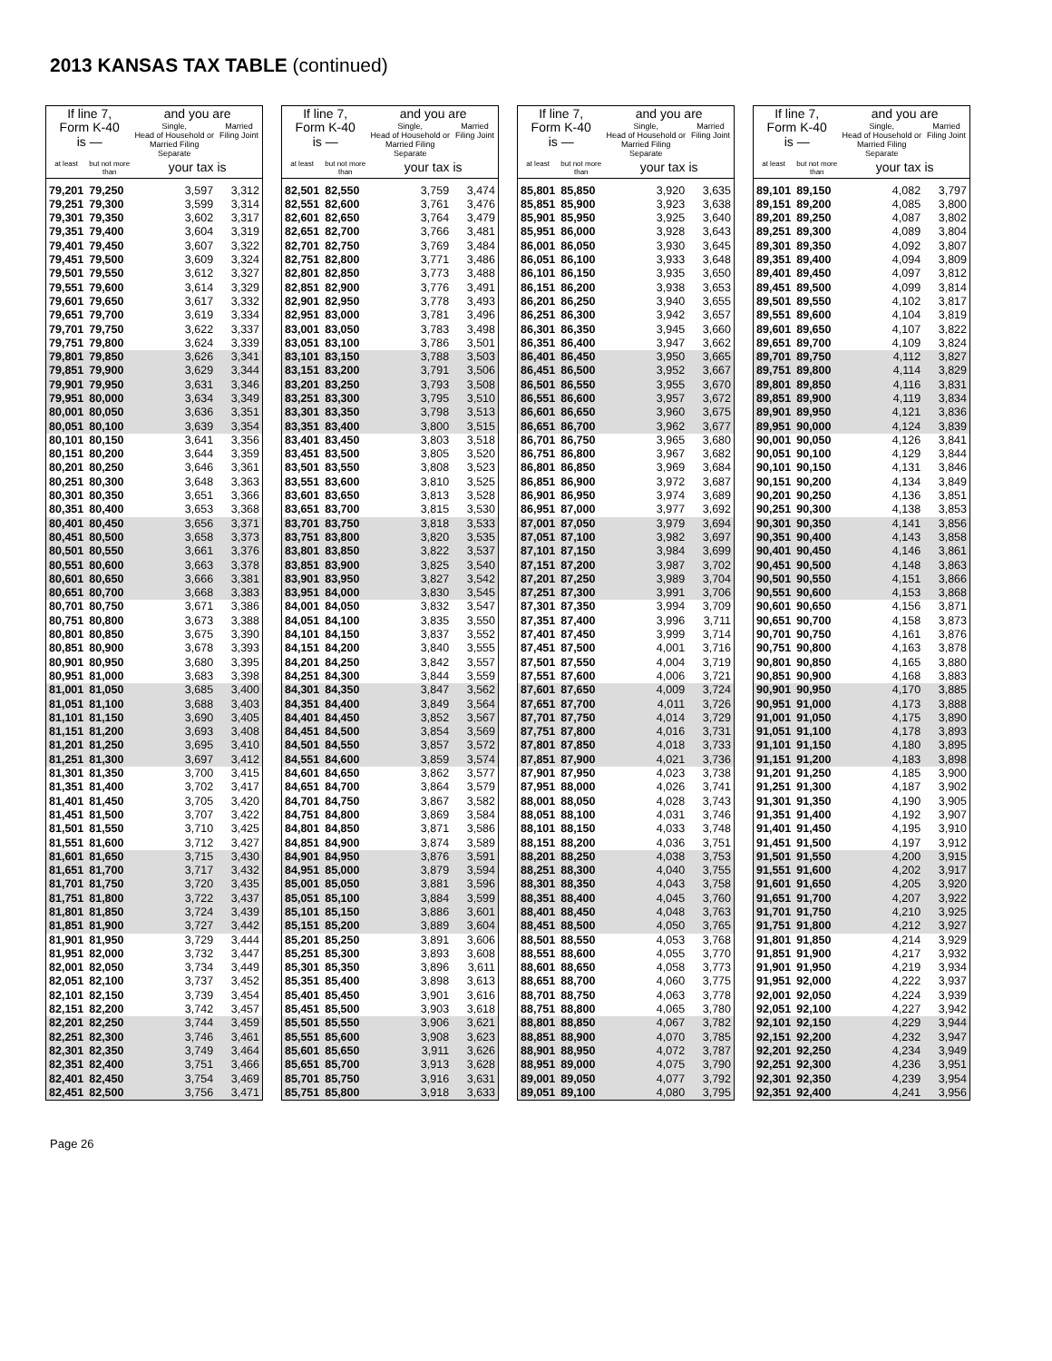2013 KANSAS TAX TABLE (continued)
| If line 7, Form K-40 is — | | and you are | |
| --- | --- | --- | --- |
| | | Single, Head of Household or Married Filing Separate | Married Filing Joint |
| at least | but not more than | your tax is | |
| 79,201 | 79,250 | 3,597 | 3,312 |
| 79,251 | 79,300 | 3,599 | 3,314 |
| 79,301 | 79,350 | 3,602 | 3,317 |
| 79,351 | 79,400 | 3,604 | 3,319 |
| 79,401 | 79,450 | 3,607 | 3,322 |
| 79,451 | 79,500 | 3,609 | 3,324 |
| 79,501 | 79,550 | 3,612 | 3,327 |
| 79,551 | 79,600 | 3,614 | 3,329 |
| 79,601 | 79,650 | 3,617 | 3,332 |
| 79,651 | 79,700 | 3,619 | 3,334 |
| 79,701 | 79,750 | 3,622 | 3,337 |
| 79,751 | 79,800 | 3,624 | 3,339 |
| 79,801 | 79,850 | 3,626 | 3,341 |
| 79,851 | 79,900 | 3,629 | 3,344 |
| 79,901 | 79,950 | 3,631 | 3,346 |
| 79,951 | 80,000 | 3,634 | 3,349 |
| 80,001 | 80,050 | 3,636 | 3,351 |
| 80,051 | 80,100 | 3,639 | 3,354 |
| 80,101 | 80,150 | 3,641 | 3,356 |
| 80,151 | 80,200 | 3,644 | 3,359 |
| 80,201 | 80,250 | 3,646 | 3,361 |
| 80,251 | 80,300 | 3,648 | 3,363 |
| 80,301 | 80,350 | 3,651 | 3,366 |
| 80,351 | 80,400 | 3,653 | 3,368 |
| 80,401 | 80,450 | 3,656 | 3,371 |
| 80,451 | 80,500 | 3,658 | 3,373 |
| 80,501 | 80,550 | 3,661 | 3,376 |
| 80,551 | 80,600 | 3,663 | 3,378 |
| 80,601 | 80,650 | 3,666 | 3,381 |
| 80,651 | 80,700 | 3,668 | 3,383 |
| 80,701 | 80,750 | 3,671 | 3,386 |
| 80,751 | 80,800 | 3,673 | 3,388 |
| 80,801 | 80,850 | 3,675 | 3,390 |
| 80,851 | 80,900 | 3,678 | 3,393 |
| 80,901 | 80,950 | 3,680 | 3,395 |
| 80,951 | 81,000 | 3,683 | 3,398 |
| 81,001 | 81,050 | 3,685 | 3,400 |
| 81,051 | 81,100 | 3,688 | 3,403 |
| 81,101 | 81,150 | 3,690 | 3,405 |
| 81,151 | 81,200 | 3,693 | 3,408 |
| 81,201 | 81,250 | 3,695 | 3,410 |
| 81,251 | 81,300 | 3,697 | 3,412 |
| 81,301 | 81,350 | 3,700 | 3,415 |
| 81,351 | 81,400 | 3,702 | 3,417 |
| 81,401 | 81,450 | 3,705 | 3,420 |
| 81,451 | 81,500 | 3,707 | 3,422 |
| 81,501 | 81,550 | 3,710 | 3,425 |
| 81,551 | 81,600 | 3,712 | 3,427 |
| 81,601 | 81,650 | 3,715 | 3,430 |
| 81,651 | 81,700 | 3,717 | 3,432 |
| 81,701 | 81,750 | 3,720 | 3,435 |
| 81,751 | 81,800 | 3,722 | 3,437 |
| 81,801 | 81,850 | 3,724 | 3,439 |
| 81,851 | 81,900 | 3,727 | 3,442 |
| 81,901 | 81,950 | 3,729 | 3,444 |
| 81,951 | 82,000 | 3,732 | 3,447 |
| 82,001 | 82,050 | 3,734 | 3,449 |
| 82,051 | 82,100 | 3,737 | 3,452 |
| 82,101 | 82,150 | 3,739 | 3,454 |
| 82,151 | 82,200 | 3,742 | 3,457 |
| 82,201 | 82,250 | 3,744 | 3,459 |
| 82,251 | 82,300 | 3,746 | 3,461 |
| 82,301 | 82,350 | 3,749 | 3,464 |
| 82,351 | 82,400 | 3,751 | 3,466 |
| 82,401 | 82,450 | 3,754 | 3,469 |
| 82,451 | 82,500 | 3,756 | 3,471 |
| If line 7, Form K-40 is — | | and you are | |
| --- | --- | --- | --- |
| | | Single, Head of Household or Married Filing Separate | Married Filing Joint |
| at least | but not more than | your tax is | |
| 82,501 | 82,550 | 3,759 | 3,474 |
| 82,551 | 82,600 | 3,761 | 3,476 |
| 82,601 | 82,650 | 3,764 | 3,479 |
| 82,651 | 82,700 | 3,766 | 3,481 |
| 82,701 | 82,750 | 3,769 | 3,484 |
| 82,751 | 82,800 | 3,771 | 3,486 |
| 82,801 | 82,850 | 3,773 | 3,488 |
| 82,851 | 82,900 | 3,776 | 3,491 |
| 82,901 | 82,950 | 3,778 | 3,493 |
| 82,951 | 83,000 | 3,781 | 3,496 |
| 83,001 | 83,050 | 3,783 | 3,498 |
| 83,051 | 83,100 | 3,786 | 3,501 |
| 83,101 | 83,150 | 3,788 | 3,503 |
| 83,151 | 83,200 | 3,791 | 3,506 |
| 83,201 | 83,250 | 3,793 | 3,508 |
| 83,251 | 83,300 | 3,795 | 3,510 |
| 83,301 | 83,350 | 3,798 | 3,513 |
| 83,351 | 83,400 | 3,800 | 3,515 |
| 83,401 | 83,450 | 3,803 | 3,518 |
| 83,451 | 83,500 | 3,805 | 3,520 |
| 83,501 | 83,550 | 3,808 | 3,523 |
| 83,551 | 83,600 | 3,810 | 3,525 |
| 83,601 | 83,650 | 3,813 | 3,528 |
| 83,651 | 83,700 | 3,815 | 3,530 |
| 83,701 | 83,750 | 3,818 | 3,533 |
| 83,751 | 83,800 | 3,820 | 3,535 |
| 83,801 | 83,850 | 3,822 | 3,537 |
| 83,851 | 83,900 | 3,825 | 3,540 |
| 83,901 | 83,950 | 3,827 | 3,542 |
| 83,951 | 84,000 | 3,830 | 3,545 |
| 84,001 | 84,050 | 3,832 | 3,547 |
| 84,051 | 84,100 | 3,835 | 3,550 |
| 84,101 | 84,150 | 3,837 | 3,552 |
| 84,151 | 84,200 | 3,840 | 3,555 |
| 84,201 | 84,250 | 3,842 | 3,557 |
| 84,251 | 84,300 | 3,844 | 3,559 |
| 84,301 | 84,350 | 3,847 | 3,562 |
| 84,351 | 84,400 | 3,849 | 3,564 |
| 84,401 | 84,450 | 3,852 | 3,567 |
| 84,451 | 84,500 | 3,854 | 3,569 |
| 84,501 | 84,550 | 3,857 | 3,572 |
| 84,551 | 84,600 | 3,859 | 3,574 |
| 84,601 | 84,650 | 3,862 | 3,577 |
| 84,651 | 84,700 | 3,864 | 3,579 |
| 84,701 | 84,750 | 3,867 | 3,582 |
| 84,751 | 84,800 | 3,869 | 3,584 |
| 84,801 | 84,850 | 3,871 | 3,586 |
| 84,851 | 84,900 | 3,874 | 3,589 |
| 84,901 | 84,950 | 3,876 | 3,591 |
| 84,951 | 85,000 | 3,879 | 3,594 |
| 85,001 | 85,050 | 3,881 | 3,596 |
| 85,051 | 85,100 | 3,884 | 3,599 |
| 85,101 | 85,150 | 3,886 | 3,601 |
| 85,151 | 85,200 | 3,889 | 3,604 |
| 85,201 | 85,250 | 3,891 | 3,606 |
| 85,251 | 85,300 | 3,893 | 3,608 |
| 85,301 | 85,350 | 3,896 | 3,611 |
| 85,351 | 85,400 | 3,898 | 3,613 |
| 85,401 | 85,450 | 3,901 | 3,616 |
| 85,451 | 85,500 | 3,903 | 3,618 |
| 85,501 | 85,550 | 3,906 | 3,621 |
| 85,551 | 85,600 | 3,908 | 3,623 |
| 85,601 | 85,650 | 3,911 | 3,626 |
| 85,651 | 85,700 | 3,913 | 3,628 |
| 85,701 | 85,750 | 3,916 | 3,631 |
| 85,751 | 85,800 | 3,918 | 3,633 |
| If line 7, Form K-40 is — | | and you are | |
| --- | --- | --- | --- |
| | | Single, Head of Household or Married Filing Separate | Married Filing Joint |
| at least | but not more than | your tax is | |
| 85,801 | 85,850 | 3,920 | 3,635 |
| 85,851 | 85,900 | 3,923 | 3,638 |
| 85,901 | 85,950 | 3,925 | 3,640 |
| 85,951 | 86,000 | 3,928 | 3,643 |
| 86,001 | 86,050 | 3,930 | 3,645 |
| 86,051 | 86,100 | 3,933 | 3,648 |
| 86,101 | 86,150 | 3,935 | 3,650 |
| 86,151 | 86,200 | 3,938 | 3,653 |
| 86,201 | 86,250 | 3,940 | 3,655 |
| 86,251 | 86,300 | 3,942 | 3,657 |
| 86,301 | 86,350 | 3,945 | 3,660 |
| 86,351 | 86,400 | 3,947 | 3,662 |
| 86,401 | 86,450 | 3,950 | 3,665 |
| 86,451 | 86,500 | 3,952 | 3,667 |
| 86,501 | 86,550 | 3,955 | 3,670 |
| 86,551 | 86,600 | 3,957 | 3,672 |
| 86,601 | 86,650 | 3,960 | 3,675 |
| 86,651 | 86,700 | 3,962 | 3,677 |
| 86,701 | 86,750 | 3,965 | 3,680 |
| 86,751 | 86,800 | 3,967 | 3,682 |
| 86,801 | 86,850 | 3,969 | 3,684 |
| 86,851 | 86,900 | 3,972 | 3,687 |
| 86,901 | 86,950 | 3,974 | 3,689 |
| 86,951 | 87,000 | 3,977 | 3,692 |
| 87,001 | 87,050 | 3,979 | 3,694 |
| 87,051 | 87,100 | 3,982 | 3,697 |
| 87,101 | 87,150 | 3,984 | 3,699 |
| 87,151 | 87,200 | 3,987 | 3,702 |
| 87,201 | 87,250 | 3,989 | 3,704 |
| 87,251 | 87,300 | 3,991 | 3,706 |
| 87,301 | 87,350 | 3,994 | 3,709 |
| 87,351 | 87,400 | 3,996 | 3,711 |
| 87,401 | 87,450 | 3,999 | 3,714 |
| 87,451 | 87,500 | 4,001 | 3,716 |
| 87,501 | 87,550 | 4,004 | 3,719 |
| 87,551 | 87,600 | 4,006 | 3,721 |
| 87,601 | 87,650 | 4,009 | 3,724 |
| 87,651 | 87,700 | 4,011 | 3,726 |
| 87,701 | 87,750 | 4,014 | 3,729 |
| 87,751 | 87,800 | 4,016 | 3,731 |
| 87,801 | 87,850 | 4,018 | 3,733 |
| 87,851 | 87,900 | 4,021 | 3,736 |
| 87,901 | 87,950 | 4,023 | 3,738 |
| 87,951 | 88,000 | 4,026 | 3,741 |
| 88,001 | 88,050 | 4,028 | 3,743 |
| 88,051 | 88,100 | 4,031 | 3,746 |
| 88,101 | 88,150 | 4,033 | 3,748 |
| 88,151 | 88,200 | 4,036 | 3,751 |
| 88,201 | 88,250 | 4,038 | 3,753 |
| 88,251 | 88,300 | 4,040 | 3,755 |
| 88,301 | 88,350 | 4,043 | 3,758 |
| 88,351 | 88,400 | 4,045 | 3,760 |
| 88,401 | 88,450 | 4,048 | 3,763 |
| 88,451 | 88,500 | 4,050 | 3,765 |
| 88,501 | 88,550 | 4,053 | 3,768 |
| 88,551 | 88,600 | 4,055 | 3,770 |
| 88,601 | 88,650 | 4,058 | 3,773 |
| 88,651 | 88,700 | 4,060 | 3,775 |
| 88,701 | 88,750 | 4,063 | 3,778 |
| 88,751 | 88,800 | 4,065 | 3,780 |
| 88,801 | 88,850 | 4,067 | 3,782 |
| 88,851 | 88,900 | 4,070 | 3,785 |
| 88,901 | 88,950 | 4,072 | 3,787 |
| 88,951 | 89,000 | 4,075 | 3,790 |
| 89,001 | 89,050 | 4,077 | 3,792 |
| 89,051 | 89,100 | 4,080 | 3,795 |
| If line 7, Form K-40 is — | | and you are | |
| --- | --- | --- | --- |
| | | Single, Head of Household or Married Filing Separate | Married Filing Joint |
| at least | but not more than | your tax is | |
| 89,101 | 89,150 | 4,082 | 3,797 |
| 89,151 | 89,200 | 4,085 | 3,800 |
| 89,201 | 89,250 | 4,087 | 3,802 |
| 89,251 | 89,300 | 4,089 | 3,804 |
| 89,301 | 89,350 | 4,092 | 3,807 |
| 89,351 | 89,400 | 4,094 | 3,809 |
| 89,401 | 89,450 | 4,097 | 3,812 |
| 89,451 | 89,500 | 4,099 | 3,814 |
| 89,501 | 89,550 | 4,102 | 3,817 |
| 89,551 | 89,600 | 4,104 | 3,819 |
| 89,601 | 89,650 | 4,107 | 3,822 |
| 89,651 | 89,700 | 4,109 | 3,824 |
| 89,701 | 89,750 | 4,112 | 3,827 |
| 89,751 | 89,800 | 4,114 | 3,829 |
| 89,801 | 89,850 | 4,116 | 3,831 |
| 89,851 | 89,900 | 4,119 | 3,834 |
| 89,901 | 89,950 | 4,121 | 3,836 |
| 89,951 | 90,000 | 4,124 | 3,839 |
| 90,001 | 90,050 | 4,126 | 3,841 |
| 90,051 | 90,100 | 4,129 | 3,844 |
| 90,101 | 90,150 | 4,131 | 3,846 |
| 90,151 | 90,200 | 4,134 | 3,849 |
| 90,201 | 90,250 | 4,136 | 3,851 |
| 90,251 | 90,300 | 4,138 | 3,853 |
| 90,301 | 90,350 | 4,141 | 3,856 |
| 90,351 | 90,400 | 4,143 | 3,858 |
| 90,401 | 90,450 | 4,146 | 3,861 |
| 90,451 | 90,500 | 4,148 | 3,863 |
| 90,501 | 90,550 | 4,151 | 3,866 |
| 90,551 | 90,600 | 4,153 | 3,868 |
| 90,601 | 90,650 | 4,156 | 3,871 |
| 90,651 | 90,700 | 4,158 | 3,873 |
| 90,701 | 90,750 | 4,161 | 3,876 |
| 90,751 | 90,800 | 4,163 | 3,878 |
| 90,801 | 90,850 | 4,165 | 3,880 |
| 90,851 | 90,900 | 4,168 | 3,883 |
| 90,901 | 90,950 | 4,170 | 3,885 |
| 90,951 | 91,000 | 4,173 | 3,888 |
| 91,001 | 91,050 | 4,175 | 3,890 |
| 91,051 | 91,100 | 4,178 | 3,893 |
| 91,101 | 91,150 | 4,180 | 3,895 |
| 91,151 | 91,200 | 4,183 | 3,898 |
| 91,201 | 91,250 | 4,185 | 3,900 |
| 91,251 | 91,300 | 4,187 | 3,902 |
| 91,301 | 91,350 | 4,190 | 3,905 |
| 91,351 | 91,400 | 4,192 | 3,907 |
| 91,401 | 91,450 | 4,195 | 3,910 |
| 91,451 | 91,500 | 4,197 | 3,912 |
| 91,501 | 91,550 | 4,200 | 3,915 |
| 91,551 | 91,600 | 4,202 | 3,917 |
| 91,601 | 91,650 | 4,205 | 3,920 |
| 91,651 | 91,700 | 4,207 | 3,922 |
| 91,701 | 91,750 | 4,210 | 3,925 |
| 91,751 | 91,800 | 4,212 | 3,927 |
| 91,801 | 91,850 | 4,214 | 3,929 |
| 91,851 | 91,900 | 4,217 | 3,932 |
| 91,901 | 91,950 | 4,219 | 3,934 |
| 91,951 | 92,000 | 4,222 | 3,937 |
| 92,001 | 92,050 | 4,224 | 3,939 |
| 92,051 | 92,100 | 4,227 | 3,942 |
| 92,101 | 92,150 | 4,229 | 3,944 |
| 92,151 | 92,200 | 4,232 | 3,947 |
| 92,201 | 92,250 | 4,234 | 3,949 |
| 92,251 | 92,300 | 4,236 | 3,951 |
| 92,301 | 92,350 | 4,239 | 3,954 |
| 92,351 | 92,400 | 4,241 | 3,956 |
Page 26